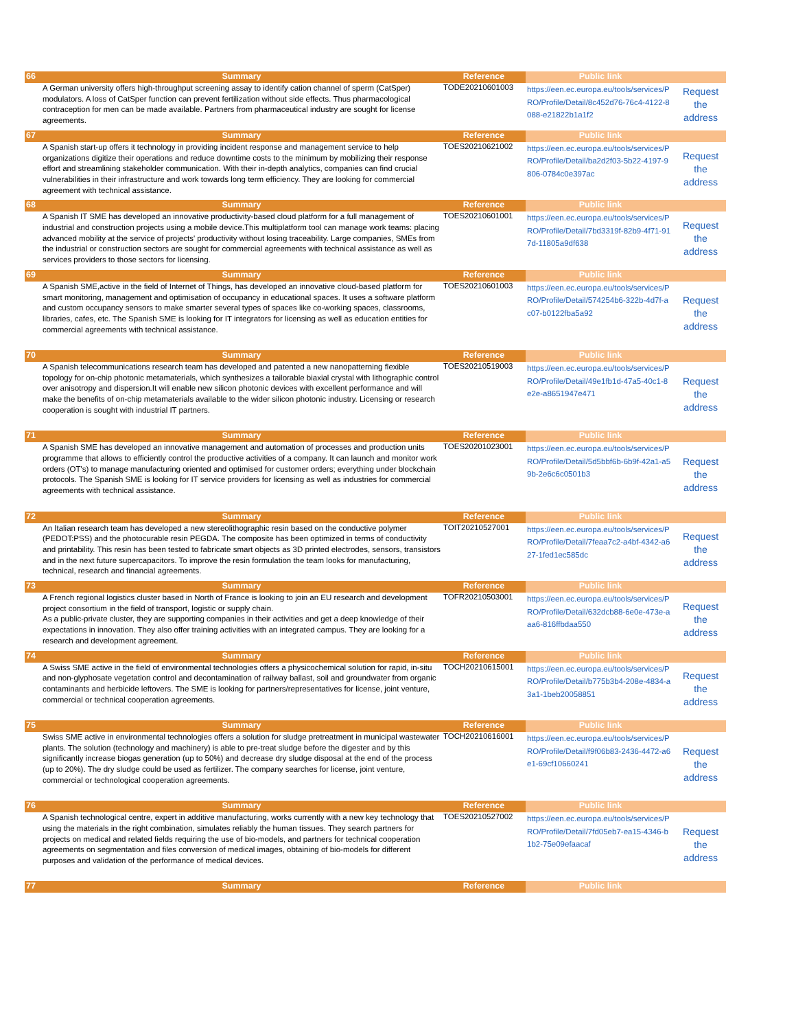| 66 | Summary | Reference | Public link | |
| --- | --- | --- | --- | --- |
| | A German university offers high-throughput screening assay to identify cation channel of sperm (CatSper) modulators. A loss of CatSper function can prevent fertilization without side effects. Thus pharmacological contraception for men can be made available. Partners from pharmaceutical industry are sought for license agreements. | TODE20210601003 | https://een.ec.europa.eu/tools/services/PRO/Profile/Detail/8c452d76-76c4-4122-8088-e21822b1a1f2 | Request the address |
| 67 | Summary | Reference | Public link | |
| | A Spanish start-up offers it technology in providing incident response and management service to help organizations digitize their operations and reduce downtime costs to the minimum by mobilizing their response effort and streamlining stakeholder communication. With their in-depth analytics, companies can find crucial vulnerabilities in their infrastructure and work towards long term efficiency. They are looking for commercial agreement with technical assistance. | TOES20210621002 | https://een.ec.europa.eu/tools/services/PRO/Profile/Detail/ba2d2f03-5b22-4197-9806-0784c0e397ac | Request the address |
| 68 | Summary | Reference | Public link | |
| | A Spanish IT SME has developed an innovative productivity-based cloud platform for a full management of industrial and construction projects using a mobile device.This multiplatform tool can manage work teams: placing advanced mobility at the service of projects' productivity without losing traceability. Large companies, SMEs from the industrial or construction sectors are sought for commercial agreements with technical assistance as well as services providers to those sectors for licensing. | TOES20210601001 | https://een.ec.europa.eu/tools/services/PRO/Profile/Detail/7bd3319f-82b9-4f71-917d-11805a9df638 | Request the address |
| 69 | Summary | Reference | Public link | |
| | A Spanish SME,active in the field of Internet of Things, has developed an innovative cloud-based platform for smart monitoring, management and optimisation of occupancy in educational spaces. It uses a software platform and custom occupancy sensors to make smarter several types of spaces like co-working spaces, classrooms, libraries, cafes, etc. The Spanish SME is looking for IT integrators for licensing as well as education entities for commercial agreements with technical assistance. | TOES20210601003 | https://een.ec.europa.eu/tools/services/PRO/Profile/Detail/574254b6-322b-4d7f-ac07-b0122fba5a92 | Request the address |
| 70 | Summary | Reference | Public link | |
| | A Spanish telecommunications research team has developed and patented a new nanopatterning flexible topology for on-chip photonic metamaterials, which synthesizes a tailorable biaxial crystal with lithographic control over anisotropy and dispersion.It will enable new silicon photonic devices with excellent performance and will make the benefits of on-chip metamaterials available to the wider silicon photonic industry. Licensing or research cooperation is sought with industrial IT partners. | TOES20210519003 | https://een.ec.europa.eu/tools/services/PRO/Profile/Detail/49e1fb1d-47a5-40c1-8e2e-a8651947e471 | Request the address |
| 71 | Summary | Reference | Public link | |
| | A Spanish SME has developed an innovative management and automation of processes and production units programme that allows to efficiently control the productive activities of a company. It can launch and monitor work orders (OT's) to manage manufacturing oriented and optimised for customer orders; everything under blockchain protocols. The Spanish SME is looking for IT service providers for licensing as well as industries for commercial agreements with technical assistance. | TOES20201023001 | https://een.ec.europa.eu/tools/services/PRO/Profile/Detail/5d5bbf6b-6b9f-42a1-a59b-2e6c6c0501b3 | Request the address |
| 72 | Summary | Reference | Public link | |
| | An Italian research team has developed a new stereolithographic resin based on the conductive polymer (PEDOT:PSS) and the photocurable resin PEGDA. The composite has been optimized in terms of conductivity and printability. This resin has been tested to fabricate smart objects as 3D printed electrodes, sensors, transistors and in the next future supercapacitors. To improve the resin formulation the team looks for manufacturing, technical, research and financial agreements. | TOIT20210527001 | https://een.ec.europa.eu/tools/services/PRO/Profile/Detail/7feaa7c2-a4bf-4342-a627-1fed1ec585dc | Request the address |
| 73 | Summary | Reference | Public link | |
| | A French regional logistics cluster based in North of France is looking to join an EU research and development project consortium in the field of transport, logistic or supply chain. As a public-private cluster, they are supporting companies in their activities and get a deep knowledge of their expectations in innovation. They also offer training activities with an integrated campus. They are looking for a research and development agreement. | TOFR20210503001 | https://een.ec.europa.eu/tools/services/PRO/Profile/Detail/632dcb88-6e0e-473e-aaa6-816ffbdaa550 | Request the address |
| 74 | Summary | Reference | Public link | |
| | A Swiss SME active in the field of environmental technologies offers a physicochemical solution for rapid, in-situ and non-glyphosate vegetation control and decontamination of railway ballast, soil and groundwater from organic contaminants and herbicide leftovers. The SME is looking for partners/representatives for license, joint venture, commercial or technical cooperation agreements. | TOCH20210615001 | https://een.ec.europa.eu/tools/services/PRO/Profile/Detail/b775b3b4-208e-4834-a3a1-1beb20058851 | Request the address |
| 75 | Summary | Reference | Public link | |
| | Swiss SME active in environmental technologies offers a solution for sludge pretreatment in municipal wastewater plants. The solution (technology and machinery) is able to pre-treat sludge before the digester and by this significantly increase biogas generation (up to 50%) and decrease dry sludge disposal at the end of the process (up to 20%). The dry sludge could be used as fertilizer. The company searches for license, joint venture, commercial or technological cooperation agreements. | TOCH20210616001 | https://een.ec.europa.eu/tools/services/PRO/Profile/Detail/f9f06b83-2436-4472-a6e1-69cf10660241 | Request the address |
| 76 | Summary | Reference | Public link | |
| | A Spanish technological centre, expert in additive manufacturing, works currently with a new key technology that using the materials in the right combination, simulates reliably the human tissues. They search partners for projects on medical and related fields requiring the use of bio-models, and partners for technical cooperation agreements on segmentation and files conversion of medical images, obtaining of bio-models for different purposes and validation of the performance of medical devices. | TOES20210527002 | https://een.ec.europa.eu/tools/services/PRO/Profile/Detail/7fd05eb7-ea15-4346-b1b2-75e09efaacaf | Request the address |
| 77 | Summary | Reference | Public link | |